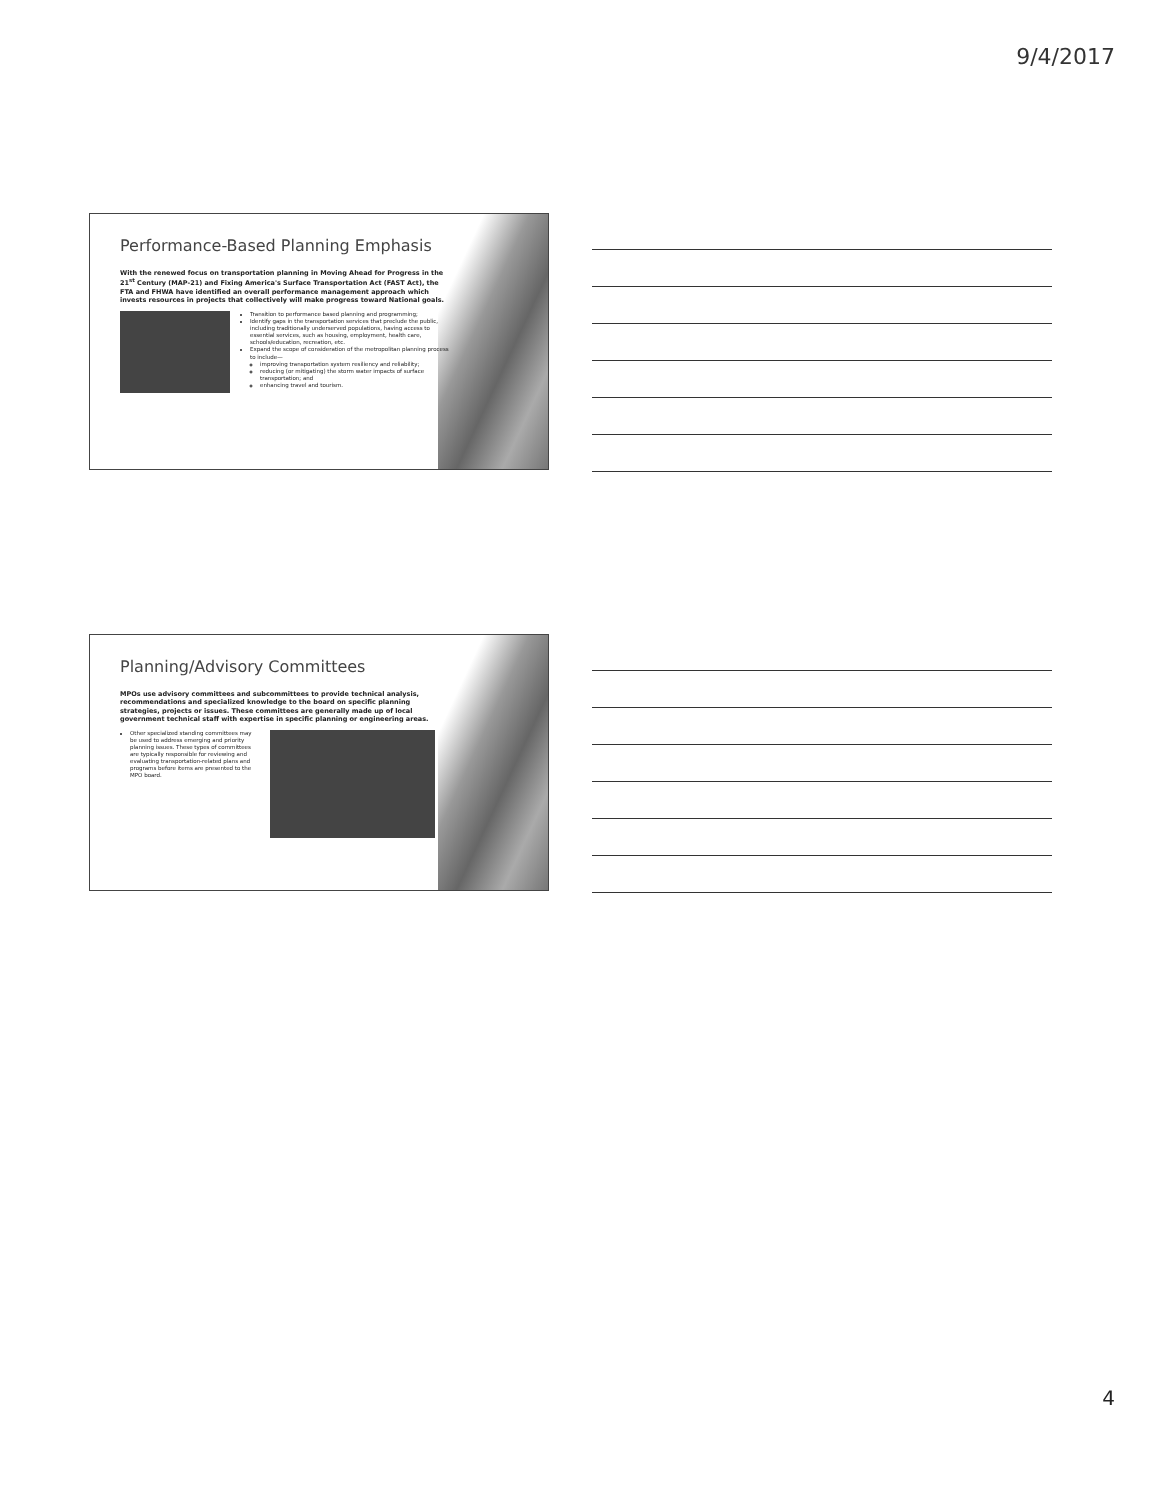9/4/2017
Performance-Based Planning Emphasis
With the renewed focus on transportation planning in Moving Ahead for Progress in the 21<sup>st</sup> Century (MAP-21) and Fixing America's Surface Transportation Act (FAST Act), the FTA and FHWA have identified an overall performance management approach which invests resources in projects that collectively will make progress toward National goals.
Transition to performance based planning and programming;
Identify gaps in the transportation services that preclude the public, including traditionally underserved populations, having access to essential services, such as housing, employment, health care, schools/education, recreation, etc.
Expand the scope of consideration of the metropolitan planning process to include—
improving transportation system resiliency and reliability;
reducing (or mitigating) the storm water impacts of surface transportation; and
enhancing travel and tourism.
Planning/Advisory Committees
MPOs use advisory committees and subcommittees to provide technical analysis, recommendations and specialized knowledge to the board on specific planning strategies, projects or issues. These committees are generally made up of local government technical staff with expertise in specific planning or engineering areas.
Other specialized standing committees may be used to address emerging and priority planning issues. These types of committees are typically responsible for reviewing and evaluating transportation-related plans and programs before items are presented to the MPO board.
4